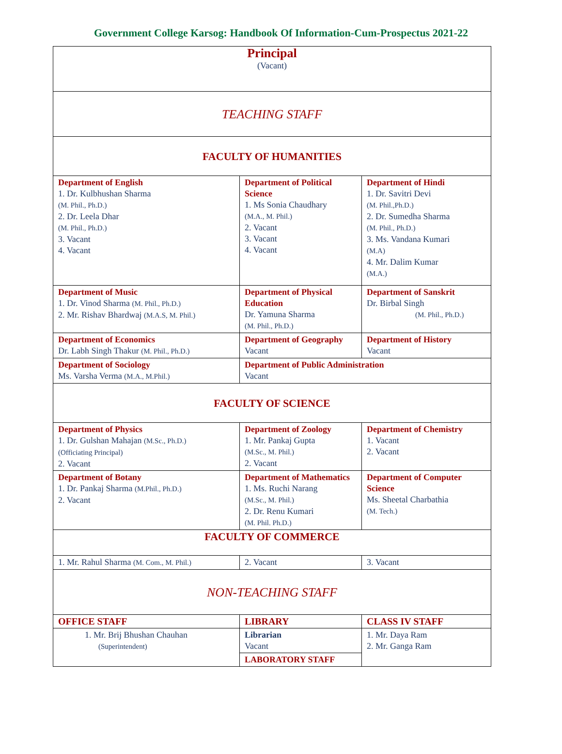Government College Karsog: Handbook Of Information-Cum-Prospectus 2021-22
| Principal (Vacant) | | |
| TEACHING STAFF | | |
| FACULTY OF HUMANITIES | | |
| Department of English 1. Dr. Kulbhushan Sharma (M. Phil., Ph.D.) 2. Dr. Leela Dhar (M. Phil., Ph.D.) 3. Vacant 4. Vacant | Department of Political Science 1. Ms Sonia Chaudhary (M.A., M. Phil.) 2. Vacant 3. Vacant 4. Vacant | Department of Hindi 1. Dr. Savitri Devi (M. Phil.,Ph.D.) 2. Dr. Sumedha Sharma (M. Phil., Ph.D.) 3. Ms. Vandana Kumari (M.A) 4. Mr. Dalim Kumar (M.A.) |
| Department of Music 1. Dr. Vinod Sharma (M. Phil., Ph.D.) 2. Mr. Rishav Bhardwaj (M.A.S, M. Phil.) | Department of Physical Education Dr. Yamuna Sharma (M. Phil., Ph.D.) | Department of Sanskrit Dr. Birbal Singh (M. Phil., Ph.D.) |
| Department of Economics Dr. Labh Singh Thakur (M. Phil., Ph.D.) | Department of Geography Vacant | Department of History Vacant |
| Department of Sociology Ms. Varsha Verma (M.A., M.Phil.) | Department of Public Administration Vacant | |
| FACULTY OF SCIENCE | | |
| Department of Physics 1. Dr. Gulshan Mahajan (M.Sc., Ph.D.) (Officiating Principal) 2. Vacant | Department of Zoology 1. Mr. Pankaj Gupta (M.Sc., M. Phil.) 2. Vacant | Department of Chemistry 1. Vacant 2. Vacant |
| Department of Botany 1. Dr. Pankaj Sharma (M.Phil., Ph.D.) 2. Vacant | Department of Mathematics 1. Ms. Ruchi Narang (M.Sc., M. Phil.) 2. Dr. Renu Kumari (M. Phil. Ph.D.) | Department of Computer Science Ms. Sheetal Charbathia (M. Tech.) |
| FACULTY OF COMMERCE | | |
| 1. Mr. Rahul Sharma (M. Com., M. Phil.) | 2. Vacant | 3. Vacant |
| NON-TEACHING STAFF | | |
| OFFICE STAFF | LIBRARY | CLASS IV STAFF |
| 1. Mr. Brij Bhushan Chauhan (Superintendent) | Librarian Vacant | 1. Mr. Daya Ram 2. Mr. Ganga Ram |
| | LABORATORY STAFF | |